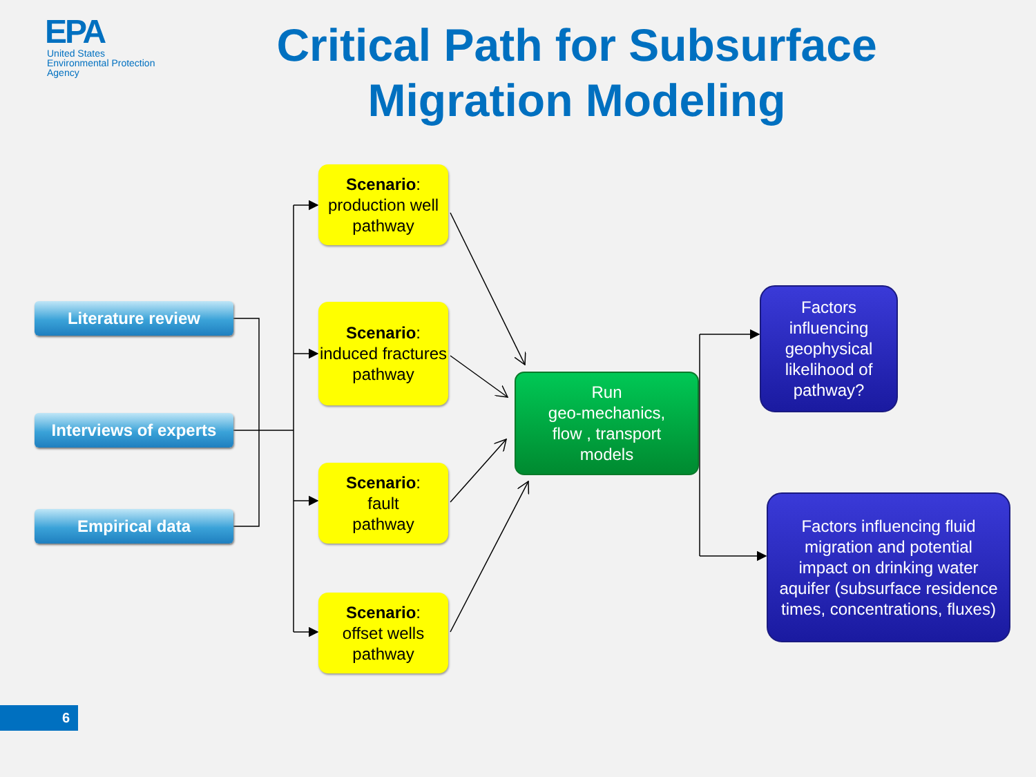EPA
United States
Environmental Protection
Agency
Critical Path for Subsurface Migration Modeling
Literature review
Interviews of experts
Empirical data
Scenario:
production well pathway
Scenario:
induced fractures pathway
Scenario:
fault
pathway
Scenario:
offset wells pathway
Run
geo-mechanics,
flow , transport
models
Factors influencing geophysical likelihood of pathway?
Factors influencing fluid migration and potential impact on drinking water aquifer (subsurface residence times, concentrations, fluxes)
6